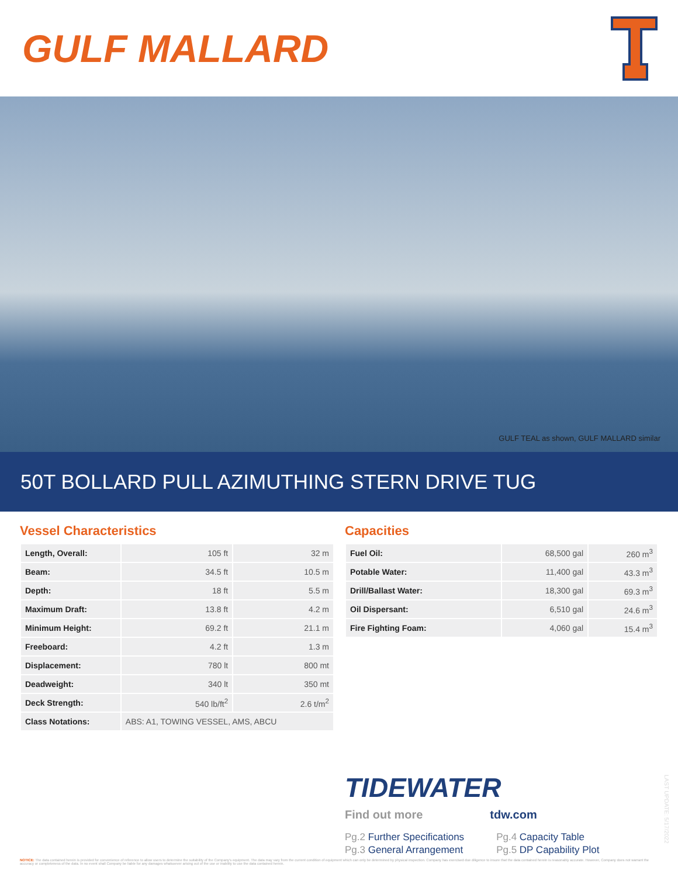GULF MALLARD
GULF TEAL as shown, GULF MALLARD similar
50T BOLLARD PULL AZIMUTHING STERN DRIVE TUG
Vessel Characteristics
| Length, Overall: | 105 ft | 32 m |
| Beam: | 34.5 ft | 10.5 m |
| Depth: | 18 ft | 5.5 m |
| Maximum Draft: | 13.8 ft | 4.2 m |
| Minimum Height: | 69.2 ft | 21.1 m |
| Freeboard: | 4.2 ft | 1.3 m |
| Displacement: | 780 lt | 800 mt |
| Deadweight: | 340 lt | 350 mt |
| Deck Strength: | 540 lb/ft<sup>2</sup> | 2.6 t/m<sup>2</sup> |
| Class Notations: | ABS: A1, TOWING VESSEL, AMS, ABCU | |
Capacities
| Fuel Oil: | 68,500 gal | 260 m<sup>3</sup> |
| Potable Water: | 11,400 gal | 43.3 m<sup>3</sup> |
| Drill/Ballast Water: | 18,300 gal | 69.3 m<sup>3</sup> |
| Oil Dispersant: | 6,510 gal | 24.6 m<sup>3</sup> |
| Fire Fighting Foam: | 4,060 gal | 15.4 m<sup>3</sup> |
TIDEWATER
Find out more tdw.com
Pg.2 Further Specifications
Pg.3 General Arrangement
Pg.4 Capacity Table
Pg.5 DP Capability Plot
LAST UPDATE: 5/17/2022
NOTICE: The data contained herein is provided for convenience of reference to allow users to determine the suitability of the Company's equipment. The data may vary from the current condition of equipment which can only be determined by physical inspection. Company has exercised due diligence to insure that the data contained herein is reasonably accurate. However, Company does not warrant the accuracy or completeness of the data. In no event shall Company be liable for any damages whatsoever arising out of the use or inability to use the data contained herein.